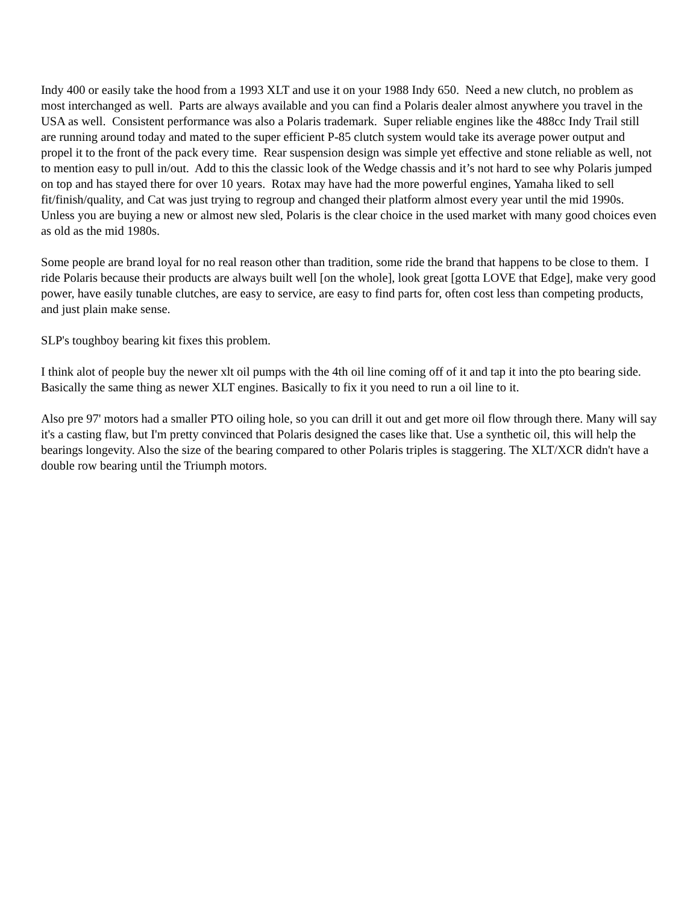Indy 400 or easily take the hood from a 1993 XLT and use it on your 1988 Indy 650. Need a new clutch, no problem as most interchanged as well. Parts are always available and you can find a Polaris dealer almost anywhere you travel in the USA as well. Consistent performance was also a Polaris trademark. Super reliable engines like the 488cc Indy Trail still are running around today and mated to the super efficient P-85 clutch system would take its average power output and propel it to the front of the pack every time. Rear suspension design was simple yet effective and stone reliable as well, not to mention easy to pull in/out. Add to this the classic look of the Wedge chassis and it’s not hard to see why Polaris jumped on top and has stayed there for over 10 years. Rotax may have had the more powerful engines, Yamaha liked to sell fit/finish/quality, and Cat was just trying to regroup and changed their platform almost every year until the mid 1990s. Unless you are buying a new or almost new sled, Polaris is the clear choice in the used market with many good choices even as old as the mid 1980s.
Some people are brand loyal for no real reason other than tradition, some ride the brand that happens to be close to them. I ride Polaris because their products are always built well [on the whole], look great [gotta LOVE that Edge], make very good power, have easily tunable clutches, are easy to service, are easy to find parts for, often cost less than competing products, and just plain make sense.
SLP's toughboy bearing kit fixes this problem.
I think alot of people buy the newer xlt oil pumps with the 4th oil line coming off of it and tap it into the pto bearing side. Basically the same thing as newer XLT engines. Basically to fix it you need to run a oil line to it.
Also pre 97' motors had a smaller PTO oiling hole, so you can drill it out and get more oil flow through there. Many will say it's a casting flaw, but I'm pretty convinced that Polaris designed the cases like that. Use a synthetic oil, this will help the bearings longevity. Also the size of the bearing compared to other Polaris triples is staggering. The XLT/XCR didn't have a double row bearing until the Triumph motors.